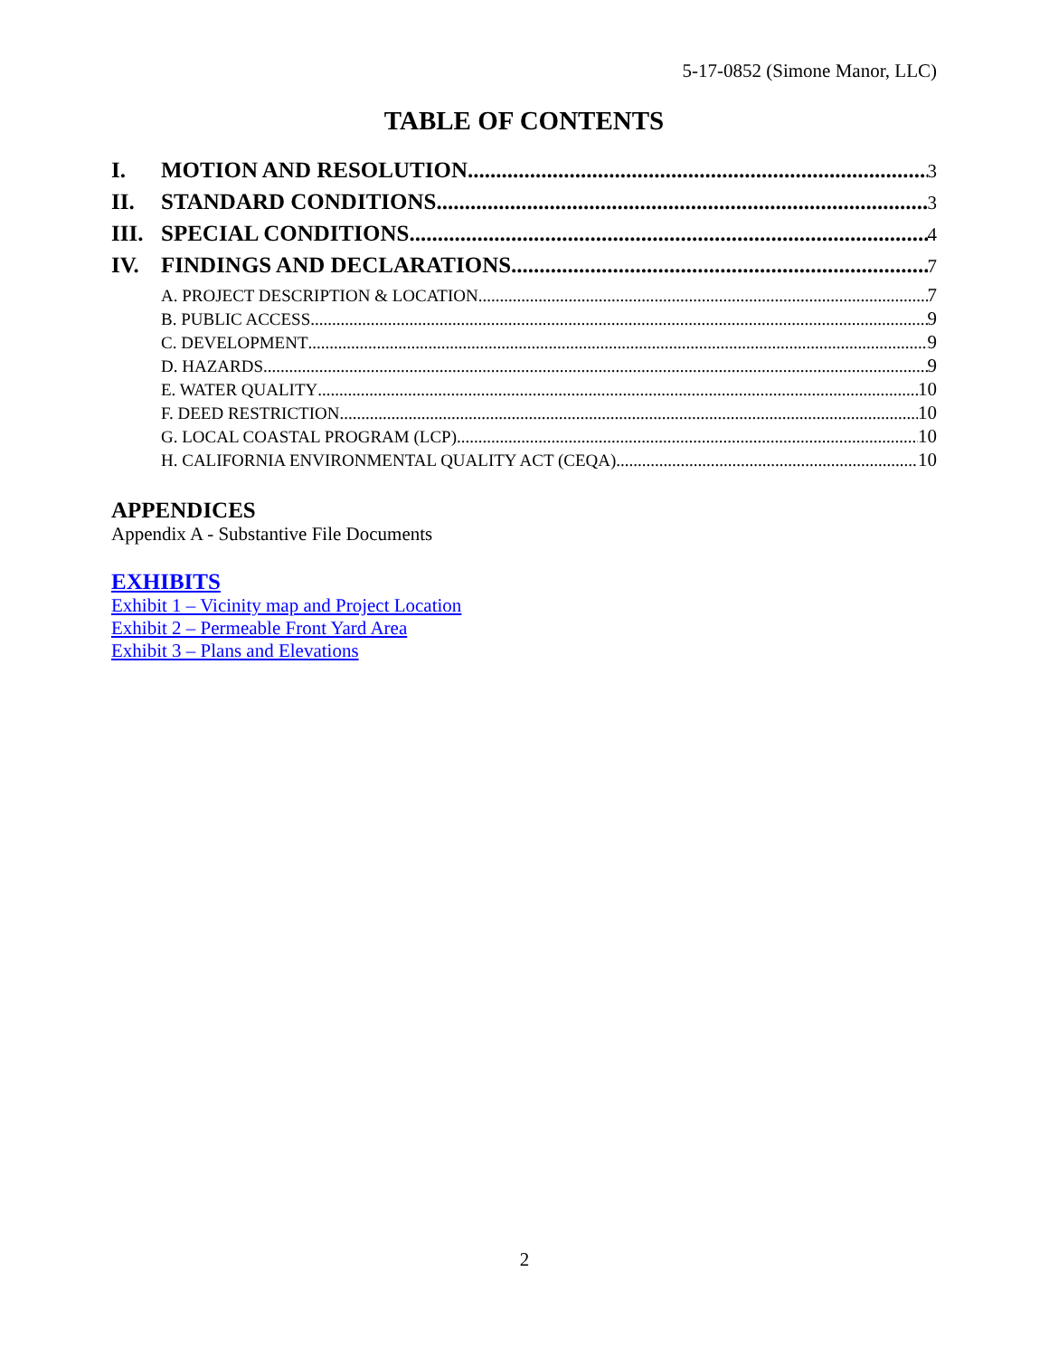5-17-0852 (Simone Manor, LLC)
TABLE OF CONTENTS
I. MOTION AND RESOLUTION 3
II. STANDARD CONDITIONS 3
III. SPECIAL CONDITIONS 4
IV. FINDINGS AND DECLARATIONS 7
A. PROJECT DESCRIPTION & LOCATION 7
B. PUBLIC ACCESS 9
C. DEVELOPMENT 9
D. HAZARDS 9
E. WATER QUALITY 10
F. DEED RESTRICTION 10
G. LOCAL COASTAL PROGRAM (LCP) 10
H. CALIFORNIA ENVIRONMENTAL QUALITY ACT (CEQA) 10
APPENDICES
Appendix A - Substantive File Documents
EXHIBITS
Exhibit 1 – Vicinity map and Project Location
Exhibit 2 – Permeable Front Yard Area
Exhibit 3 – Plans and Elevations
2